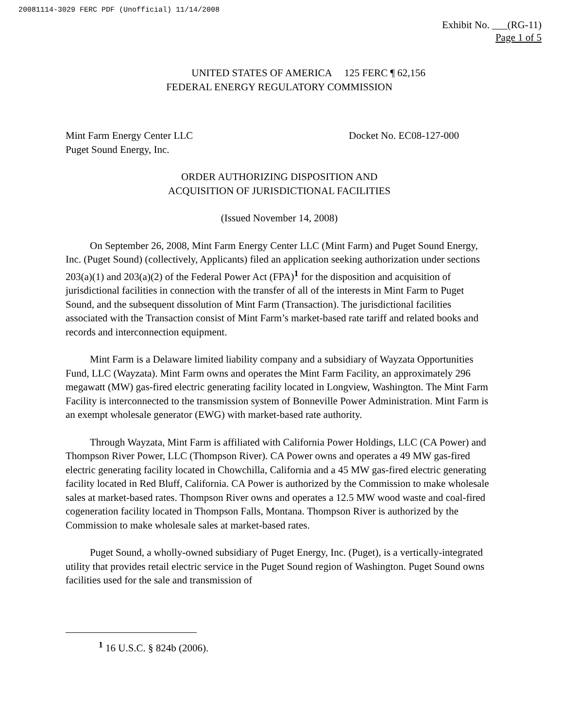20081114-3029 FERC PDF (Unofficial) 11/14/2008
Exhibit No. ___(RG-11)
Page 1 of 5
UNITED STATES OF AMERICA 125 FERC ¶ 62,156
FEDERAL ENERGY REGULATORY COMMISSION
Mint Farm Energy Center LLC
Puget Sound Energy, Inc.
Docket No. EC08-127-000
ORDER AUTHORIZING DISPOSITION AND
ACQUISITION OF JURISDICTIONAL FACILITIES
(Issued November 14, 2008)
On September 26, 2008, Mint Farm Energy Center LLC (Mint Farm) and Puget Sound Energy, Inc. (Puget Sound) (collectively, Applicants) filed an application seeking authorization under sections 203(a)(1) and 203(a)(2) of the Federal Power Act (FPA)<sup>1</sup> for the disposition and acquisition of jurisdictional facilities in connection with the transfer of all of the interests in Mint Farm to Puget Sound, and the subsequent dissolution of Mint Farm (Transaction). The jurisdictional facilities associated with the Transaction consist of Mint Farm’s market-based rate tariff and related books and records and interconnection equipment.
Mint Farm is a Delaware limited liability company and a subsidiary of Wayzata Opportunities Fund, LLC (Wayzata). Mint Farm owns and operates the Mint Farm Facility, an approximately 296 megawatt (MW) gas-fired electric generating facility located in Longview, Washington. The Mint Farm Facility is interconnected to the transmission system of Bonneville Power Administration. Mint Farm is an exempt wholesale generator (EWG) with market-based rate authority.
Through Wayzata, Mint Farm is affiliated with California Power Holdings, LLC (CA Power) and Thompson River Power, LLC (Thompson River). CA Power owns and operates a 49 MW gas-fired electric generating facility located in Chowchilla, California and a 45 MW gas-fired electric generating facility located in Red Bluff, California. CA Power is authorized by the Commission to make wholesale sales at market-based rates. Thompson River owns and operates a 12.5 MW wood waste and coal-fired cogeneration facility located in Thompson Falls, Montana. Thompson River is authorized by the Commission to make wholesale sales at market-based rates.
Puget Sound, a wholly-owned subsidiary of Puget Energy, Inc. (Puget), is a vertically-integrated utility that provides retail electric service in the Puget Sound region of Washington. Puget Sound owns facilities used for the sale and transmission of
<sup>1</sup> 16 U.S.C. § 824b (2006).